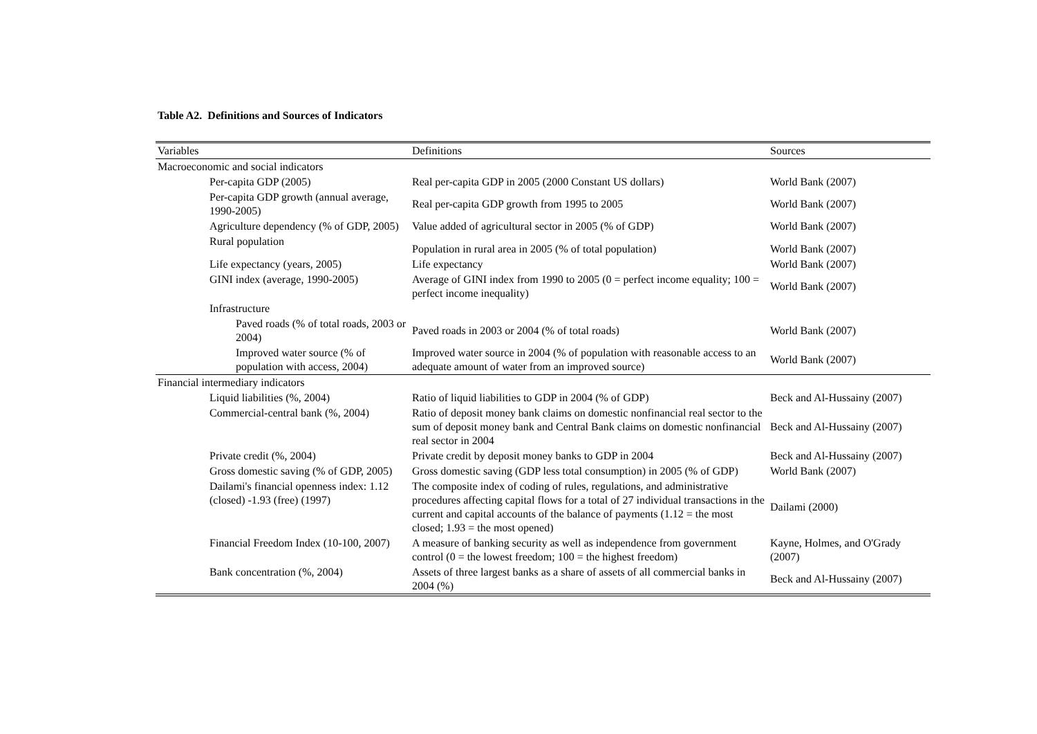Table A2. Definitions and Sources of Indicators
| Variables | Definitions | Sources |
| --- | --- | --- |
| Macroeconomic and social indicators | | |
| Per-capita GDP (2005) | Real per-capita GDP in 2005 (2000 Constant US dollars) | World Bank (2007) |
| Per-capita GDP growth (annual average, 1990-2005) | Real per-capita GDP growth from 1995 to 2005 | World Bank (2007) |
| Agriculture dependency (% of GDP, 2005) | Value added of agricultural sector in 2005 (% of GDP) | World Bank (2007) |
| Rural population | Population in rural area in 2005 (% of total population) | World Bank (2007) |
| Life expectancy (years, 2005) | Life expectancy | World Bank (2007) |
| GINI index (average, 1990-2005) | Average of GINI index from 1990 to 2005 (0 = perfect income equality; 100 = perfect income inequality) | World Bank (2007) |
| Infrastructure | | |
| Paved roads (% of total roads, 2003 or 2004) | Paved roads in 2003 or 2004 (% of total roads) | World Bank (2007) |
| Improved water source (% of population with access, 2004) | Improved water source in 2004 (% of population with reasonable access to an adequate amount of water from an improved source) | World Bank (2007) |
| Financial intermediary indicators | | |
| Liquid liabilities (%, 2004) | Ratio of liquid liabilities to GDP in 2004 (% of GDP) | Beck and Al-Hussainy (2007) |
| Commercial-central bank (%, 2004) | Ratio of deposit money bank claims on domestic nonfinancial real sector to the sum of deposit money bank and Central Bank claims on domestic nonfinancial real sector in 2004 | Beck and Al-Hussainy (2007) |
| Private credit (%, 2004) | Private credit by deposit money banks to GDP in 2004 | Beck and Al-Hussainy (2007) |
| Gross domestic saving (% of GDP, 2005) | Gross domestic saving (GDP less total consumption) in 2005 (% of GDP) | World Bank (2007) |
| Dailami's financial openness index: 1.12 (closed) -1.93 (free) (1997) | The composite index of coding of rules, regulations, and administrative procedures affecting capital flows for a total of 27 individual transactions in the current and capital accounts of the balance of payments (1.12 = the most closed; 1.93 = the most opened) | Dailami (2000) |
| Financial Freedom Index (10-100, 2007) | A measure of banking security as well as independence from government control (0 = the lowest freedom; 100 = the highest freedom) | Kayne, Holmes, and O'Grady (2007) |
| Bank concentration (%, 2004) | Assets of three largest banks as a share of assets of all commercial banks in 2004 (%) | Beck and Al-Hussainy (2007) |